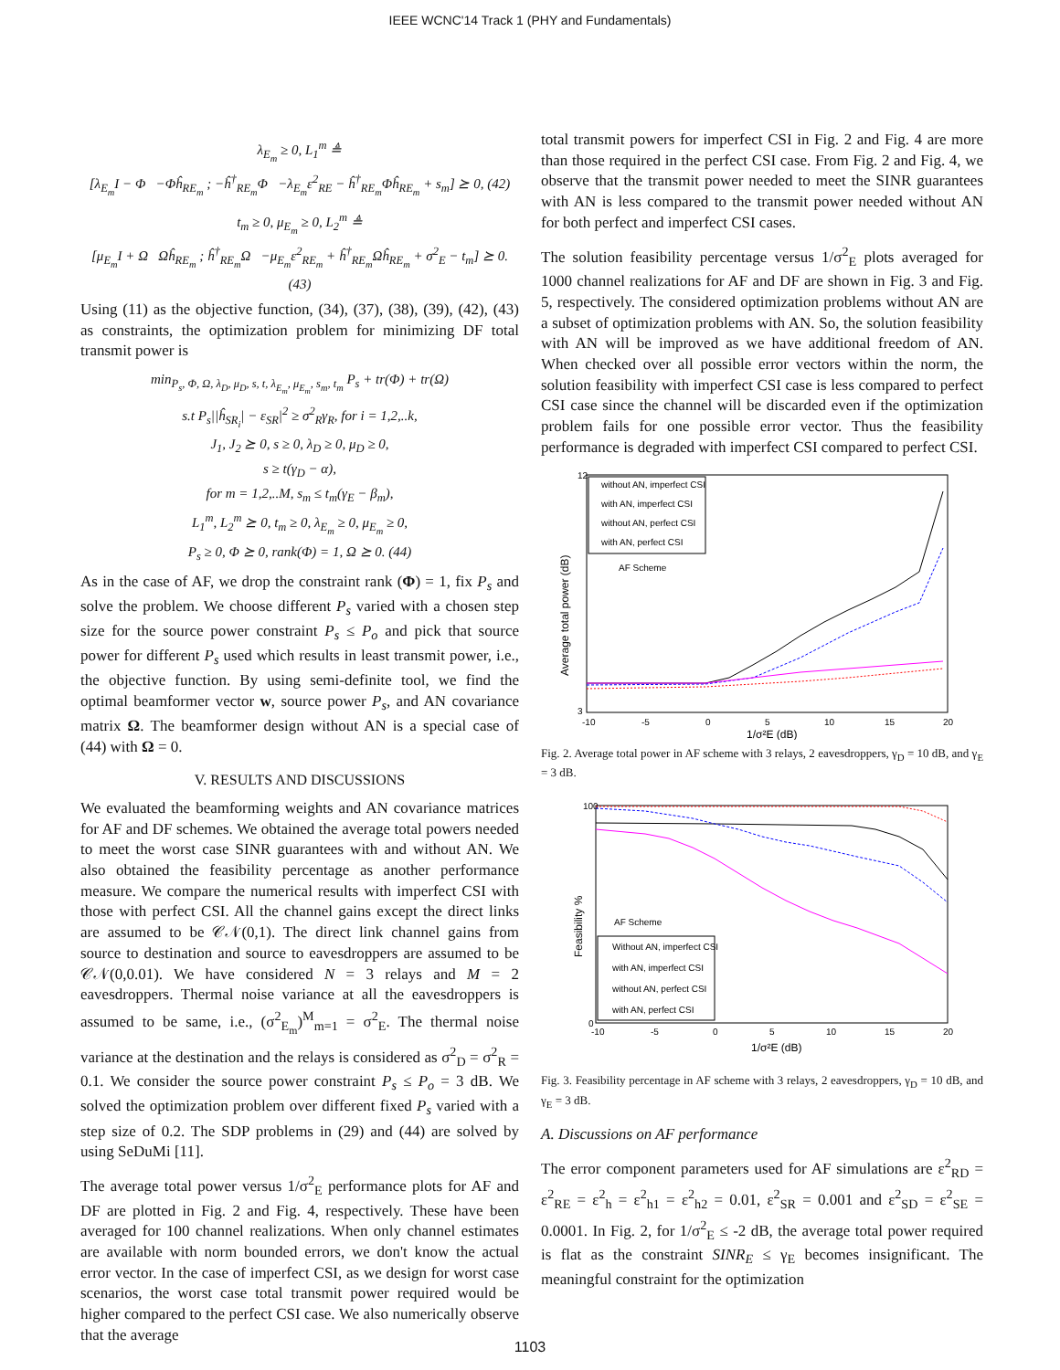IEEE WCNC'14 Track 1 (PHY and Fundamentals)
λ<sub>E<sub>m</sub></sub> ≥ 0, L<sub>1</sub><sup>m</sup> ≜
[λ<sub>E<sub>m</sub></sub>I − Φ −Φĥ<sub>RE<sub>m</sub></sub> ; −ĥ<sup>†</sup><sub>RE<sub>m</sub></sub>Φ −λ<sub>E<sub>m</sub></sub>ε<sup>2</sup><sub>RE</sub> − ĥ<sup>†</sup><sub>RE<sub>m</sub></sub>Φĥ<sub>RE<sub>m</sub></sub> + s<sub>m</sub>] ⪰ 0, (42)
t<sub>m</sub> ≥ 0, μ<sub>E<sub>m</sub></sub> ≥ 0, L<sub>2</sub><sup>m</sup> ≜
[μ<sub>E<sub>m</sub></sub>I + Ω Ωĥ<sub>RE<sub>m</sub></sub> ; ĥ<sup>†</sup><sub>RE<sub>m</sub></sub>Ω −μ<sub>E<sub>m</sub></sub>ε<sup>2</sup><sub>RE<sub>m</sub></sub> + ĥ<sup>†</sup><sub>RE<sub>m</sub></sub>Ωĥ<sub>RE<sub>m</sub></sub> + σ<sup>2</sup><sub>E</sub> − t<sub>m</sub>] ⪰ 0. (43)
Using (11) as the objective function, (34), (37), (38), (39), (42), (43) as constraints, the optimization problem for minimizing DF total transmit power is
min<sub>P<sub>s</sub>, Φ, Ω, λ<sub>D</sub>, μ<sub>D</sub>, s, t, λ<sub>E<sub>m</sub></sub>, μ<sub>E<sub>m</sub></sub>, s<sub>m</sub>, t<sub>m</sub></sub> P<sub>s</sub> + tr(Φ) + tr(Ω)
s.t P<sub>s</sub>||ĥ<sub>SR<sub>i</sub></sub>| − ε<sub>SR</sub>|<sup>2</sup> ≥ σ<sup>2</sup><sub>R</sub>γ<sub>R</sub>, for i = 1,2,..k,
J<sub>1</sub>, J<sub>2</sub> ⪰ 0, s ≥ 0, λ<sub>D</sub> ≥ 0, μ<sub>D</sub> ≥ 0,
s ≥ t(γ<sub>D</sub> − α),
for m = 1,2,..M, s<sub>m</sub> ≤ t<sub>m</sub>(γ<sub>E</sub> − β<sub>m</sub>),
L<sub>1</sub><sup>m</sup>, L<sub>2</sub><sup>m</sup> ⪰ 0, t<sub>m</sub> ≥ 0, λ<sub>E<sub>m</sub></sub> ≥ 0, μ<sub>E<sub>m</sub></sub> ≥ 0,
P<sub>s</sub> ≥ 0, Φ ⪰ 0, rank(Φ) = 1, Ω ⪰ 0. (44)
As in the case of AF, we drop the constraint rank (Φ) = 1, fix P<sub>s</sub> and solve the problem. We choose different P<sub>s</sub> varied with a chosen step size for the source power constraint P<sub>s</sub> ≤ P<sub>o</sub> and pick that source power for different P<sub>s</sub> used which results in least transmit power, i.e., the objective function. By using semi-definite tool, we find the optimal beamformer vector w, source power P<sub>s</sub>, and AN covariance matrix Ω. The beamformer design without AN is a special case of (44) with Ω = 0.
V. RESULTS AND DISCUSSIONS
We evaluated the beamforming weights and AN covariance matrices for AF and DF schemes. We obtained the average total powers needed to meet the worst case SINR guarantees with and without AN. We also obtained the feasibility percentage as another performance measure. We compare the numerical results with imperfect CSI with those with perfect CSI. All the channel gains except the direct links are assumed to be 𝒞𝒩(0,1). The direct link channel gains from source to destination and source to eavesdroppers are assumed to be 𝒞𝒩(0,0.01). We have considered N = 3 relays and M = 2 eavesdroppers. Thermal noise variance at all the eavesdroppers is assumed to be same, i.e., (σ<sup>2</sup><sub>E<sub>m</sub></sub>)<sup>M</sup><sub>m=1</sub> = σ<sup>2</sup><sub>E</sub>. The thermal noise variance at the destination and the relays is considered as σ<sup>2</sup><sub>D</sub> = σ<sup>2</sup><sub>R</sub> = 0.1. We consider the source power constraint P<sub>s</sub> ≤ P<sub>o</sub> = 3 dB. We solved the optimization problem over different fixed P<sub>s</sub> varied with a step size of 0.2. The SDP problems in (29) and (44) are solved by using SeDuMi [11].
The average total power versus 1/σ<sup>2</sup><sub>E</sub> performance plots for AF and DF are plotted in Fig. 2 and Fig. 4, respectively. These have been averaged for 100 channel realizations. When only channel estimates are available with norm bounded errors, we don't know the actual error vector. In the case of imperfect CSI, as we design for worst case scenarios, the worst case total transmit power required would be higher compared to the perfect CSI case. We also numerically observe that the average
total transmit powers for imperfect CSI in Fig. 2 and Fig. 4 are more than those required in the perfect CSI case. From Fig. 2 and Fig. 4, we observe that the transmit power needed to meet the SINR guarantees with AN is less compared to the transmit power needed without AN for both perfect and imperfect CSI cases.
The solution feasibility percentage versus 1/σ<sup>2</sup><sub>E</sub> plots averaged for 1000 channel realizations for AF and DF are shown in Fig. 3 and Fig. 5, respectively. The considered optimization problems without AN are a subset of optimization problems with AN. So, the solution feasibility with AN will be improved as we have additional freedom of AN. When checked over all possible error vectors within the norm, the solution feasibility with imperfect CSI case is less compared to perfect CSI case since the channel will be discarded even if the optimization problem fails for one possible error vector. Thus the feasibility performance is degraded with imperfect CSI compared to perfect CSI.
Average total power (dB)
12
3
-10
-5
0
5
10
15
20
1/σ²E (dB)
without AN, imperfect CSI
with AN, imperfect CSI
without AN, perfect CSI
with AN, perfect CSI
AF Scheme
Fig. 2. Average total power in AF scheme with 3 relays, 2 eavesdroppers, γ<sub>D</sub> = 10 dB, and γ<sub>E</sub> = 3 dB.
Feasibility %
100
0
-10
-5
0
5
10
15
20
1/σ²E (dB)
AF Scheme
Without AN, imperfect CSI
with AN, imperfect CSI
without AN, perfect CSI
with AN, perfect CSI
Fig. 3. Feasibility percentage in AF scheme with 3 relays, 2 eavesdroppers, γ<sub>D</sub> = 10 dB, and γ<sub>E</sub> = 3 dB.
A. Discussions on AF performance
The error component parameters used for AF simulations are ε<sup>2</sup><sub>RD</sub> = ε<sup>2</sup><sub>RE</sub> = ε<sup>2</sup><sub>h</sub> = ε<sup>2</sup><sub>h1</sub> = ε<sup>2</sup><sub>h2</sub> = 0.01, ε<sup>2</sup><sub>SR</sub> = 0.001 and ε<sup>2</sup><sub>SD</sub> = ε<sup>2</sup><sub>SE</sub> = 0.0001. In Fig. 2, for 1/σ<sup>2</sup><sub>E</sub> ≤ -2 dB, the average total power required is flat as the constraint SINR<sub>E</sub> ≤ γ<sub>E</sub> becomes insignificant. The meaningful constraint for the optimization
1103